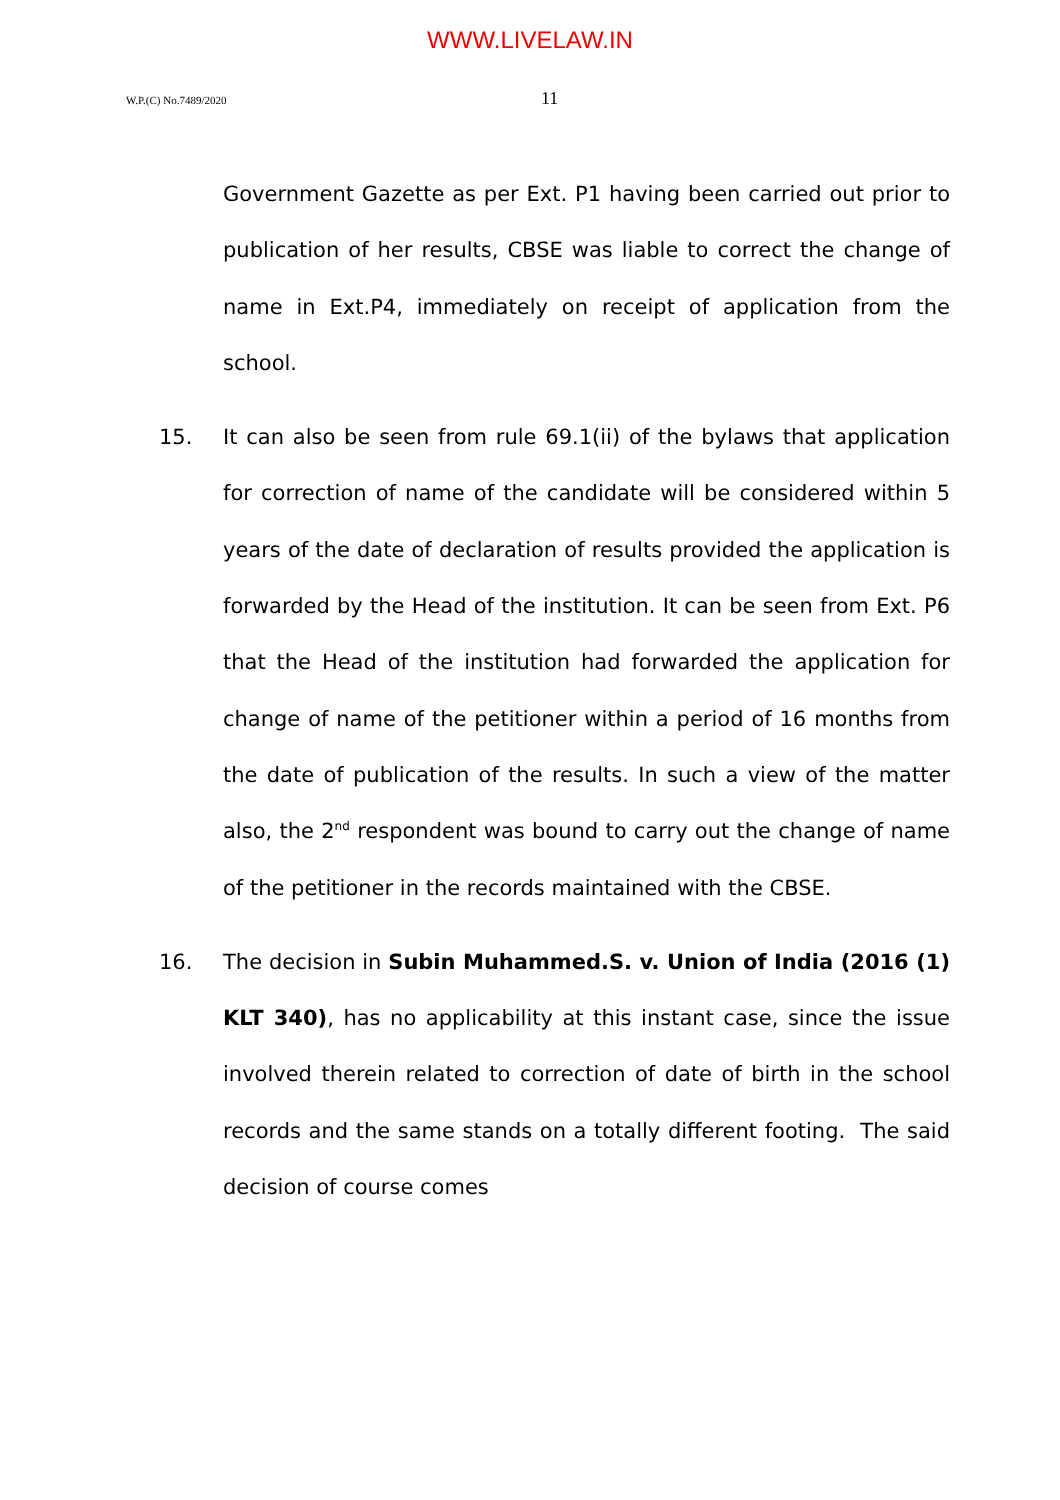WWW.LIVELAW.IN
W.P.(C) No.7489/2020
11
Government Gazette as per Ext. P1 having been carried out prior to publication of her results, CBSE was liable to correct the change of name in Ext.P4, immediately on receipt of application from the school.
15. It can also be seen from rule 69.1(ii) of the bylaws that application for correction of name of the candidate will be considered within 5 years of the date of declaration of results provided the application is forwarded by the Head of the institution. It can be seen from Ext. P6 that the Head of the institution had forwarded the application for change of name of the petitioner within a period of 16 months from the date of publication of the results. In such a view of the matter also, the 2<sup>nd</sup> respondent was bound to carry out the change of name of the petitioner in the records maintained with the CBSE.
16. The decision in Subin Muhammed.S. v. Union of India (2016 (1) KLT 340), has no applicability at this instant case, since the issue involved therein related to correction of date of birth in the school records and the same stands on a totally different footing. The said decision of course comes